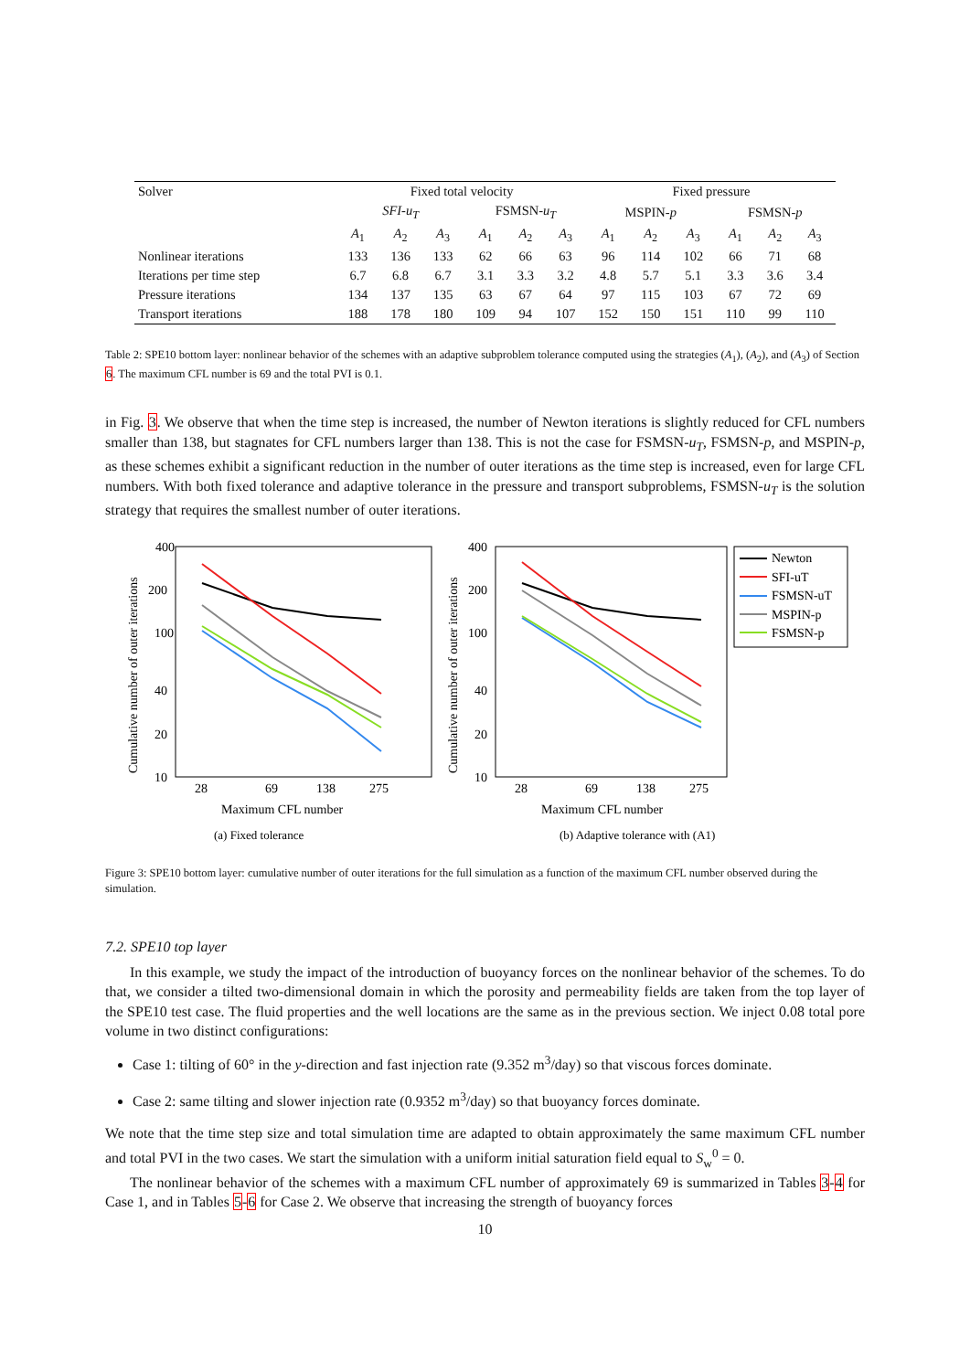| Solver | Fixed total velocity | | | | | | Fixed pressure | | | | | |
| --- | --- | --- | --- | --- | --- | --- | --- | --- | --- | --- | --- | --- |
| | SFI-u<sub>T</sub> | | | FSMSN- u<sub>T</sub> | | | MSPIN- p | | | FSMSN- p | | |
| | A<sub>1</sub> | A<sub>2</sub> | A<sub>3</sub> | A<sub>1</sub> | A<sub>2</sub> | A<sub>3</sub> | A<sub>1</sub> | A<sub>2</sub> | A<sub>3</sub> | A<sub>1</sub> | A<sub>2</sub> | A<sub>3</sub> |
| Nonlinear iterations | 133 | 136 | 133 | 62 | 66 | 63 | 96 | 114 | 102 | 66 | 71 | 68 |
| Iterations per time step | 6.7 | 6.8 | 6.7 | 3.1 | 3.3 | 3.2 | 4.8 | 5.7 | 5.1 | 3.3 | 3.6 | 3.4 |
| Pressure iterations | 134 | 137 | 135 | 63 | 67 | 64 | 97 | 115 | 103 | 67 | 72 | 69 |
| Transport iterations | 188 | 178 | 180 | 109 | 94 | 107 | 152 | 150 | 151 | 110 | 99 | 110 |
Table 2: SPE10 bottom layer: nonlinear behavior of the schemes with an adaptive subproblem tolerance computed using the strategies (A<sub>1</sub>), (A<sub>2</sub>), and (A<sub>3</sub>) of Section 6. The maximum CFL number is 69 and the total PVI is 0.1.
in Fig. 3. We observe that when the time step is increased, the number of Newton iterations is slightly reduced for CFL numbers smaller than 138, but stagnates for CFL numbers larger than 138. This is not the case for FSMSN-u<sub>T</sub>, FSMSN-p, and MSPIN-p, as these schemes exhibit a significant reduction in the number of outer iterations as the time step is increased, even for large CFL numbers. With both fixed tolerance and adaptive tolerance in the pressure and transport subproblems, FSMSN-u<sub>T</sub> is the solution strategy that requires the smallest number of outer iterations.
400
200
100
40
20
10
28
69
138
275
Maximum CFL number
Cumulative number of outer iterations
(a) Fixed tolerance
400
200
100
40
20
10
28
69
138
275
Maximum CFL number
Cumulative number of outer iterations
(b) Adaptive tolerance with (A1)
Newton
SFI-uT
FSMSN-uT
MSPIN-p
FSMSN-p
Figure 3: SPE10 bottom layer: cumulative number of outer iterations for the full simulation as a function of the maximum CFL number observed during the simulation.
7.2. SPE10 top layer
In this example, we study the impact of the introduction of buoyancy forces on the nonlinear behavior of the schemes. To do that, we consider a tilted two-dimensional domain in which the porosity and permeability fields are taken from the top layer of the SPE10 test case. The fluid properties and the well locations are the same as in the previous section. We inject 0.08 total pore volume in two distinct configurations:
Case 1: tilting of 60° in the y-direction and fast injection rate (9.352 m<sup>3</sup>/day) so that viscous forces dominate.
Case 2: same tilting and slower injection rate (0.9352 m<sup>3</sup>/day) so that buoyancy forces dominate.
We note that the time step size and total simulation time are adapted to obtain approximately the same maximum CFL number and total PVI in the two cases. We start the simulation with a uniform initial saturation field equal to S<sub>w</sub><sup>0</sup> = 0.
The nonlinear behavior of the schemes with a maximum CFL number of approximately 69 is summarized in Tables 3-4 for Case 1, and in Tables 5-6 for Case 2. We observe that increasing the strength of buoyancy forces
10